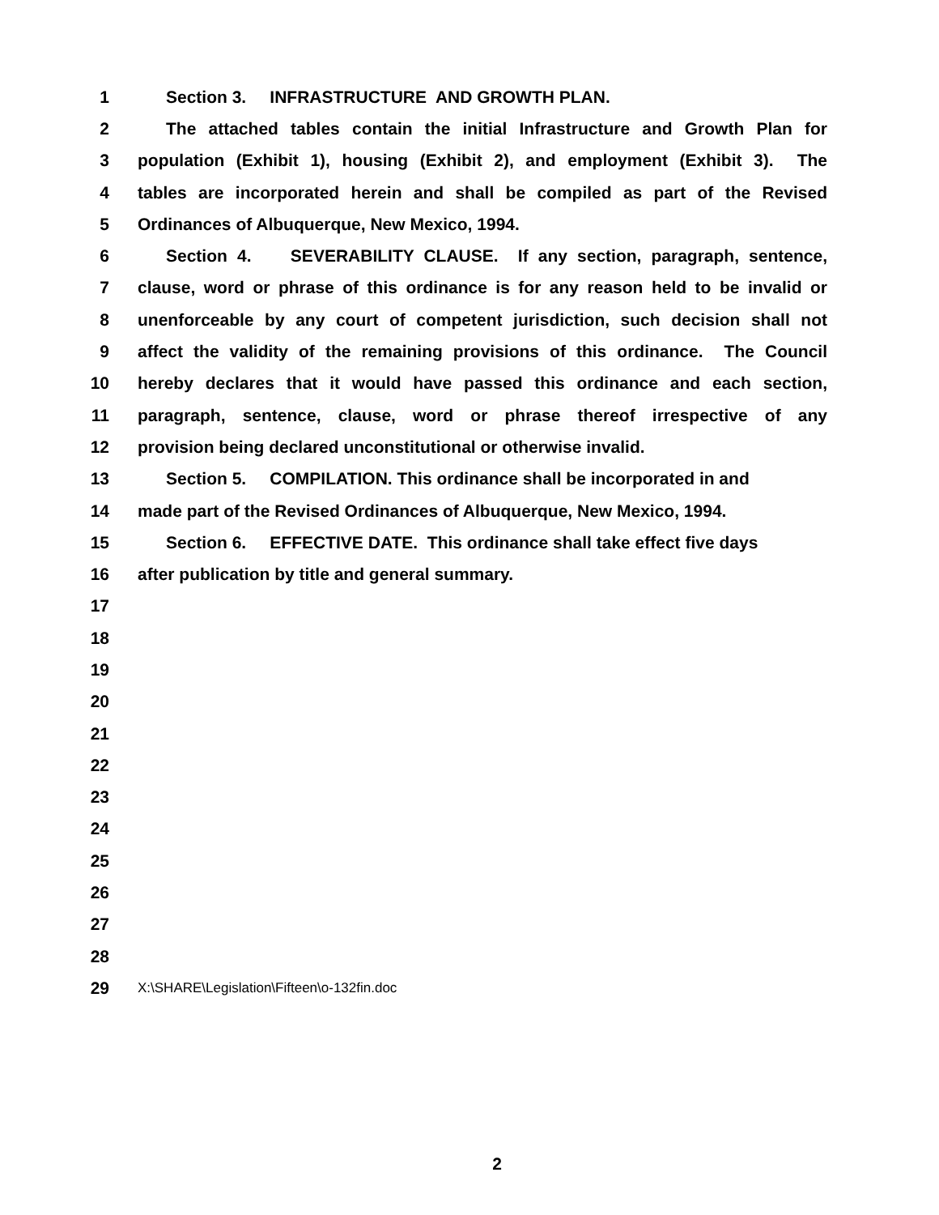1 Section 3. INFRASTRUCTURE AND GROWTH PLAN.
2 The attached tables contain the initial Infrastructure and Growth Plan for
3 population (Exhibit 1), housing (Exhibit 2), and employment (Exhibit 3). The
4 tables are incorporated herein and shall be compiled as part of the Revised
5 Ordinances of Albuquerque, New Mexico, 1994.
6 Section 4. SEVERABILITY CLAUSE. If any section, paragraph, sentence,
7 clause, word or phrase of this ordinance is for any reason held to be invalid or
8 unenforceable by any court of competent jurisdiction, such decision shall not
9 affect the validity of the remaining provisions of this ordinance. The Council
10 hereby declares that it would have passed this ordinance and each section,
11 paragraph, sentence, clause, word or phrase thereof irrespective of any
12 provision being declared unconstitutional or otherwise invalid.
13 Section 5. COMPILATION. This ordinance shall be incorporated in and
14 made part of the Revised Ordinances of Albuquerque, New Mexico, 1994.
15 Section 6. EFFECTIVE DATE. This ordinance shall take effect five days
16 after publication by title and general summary.
17
18
19
20
21
22
23
24
25
26
27
28
29
X:\SHARE\Legislation\Fifteen\o-132fin.doc
2